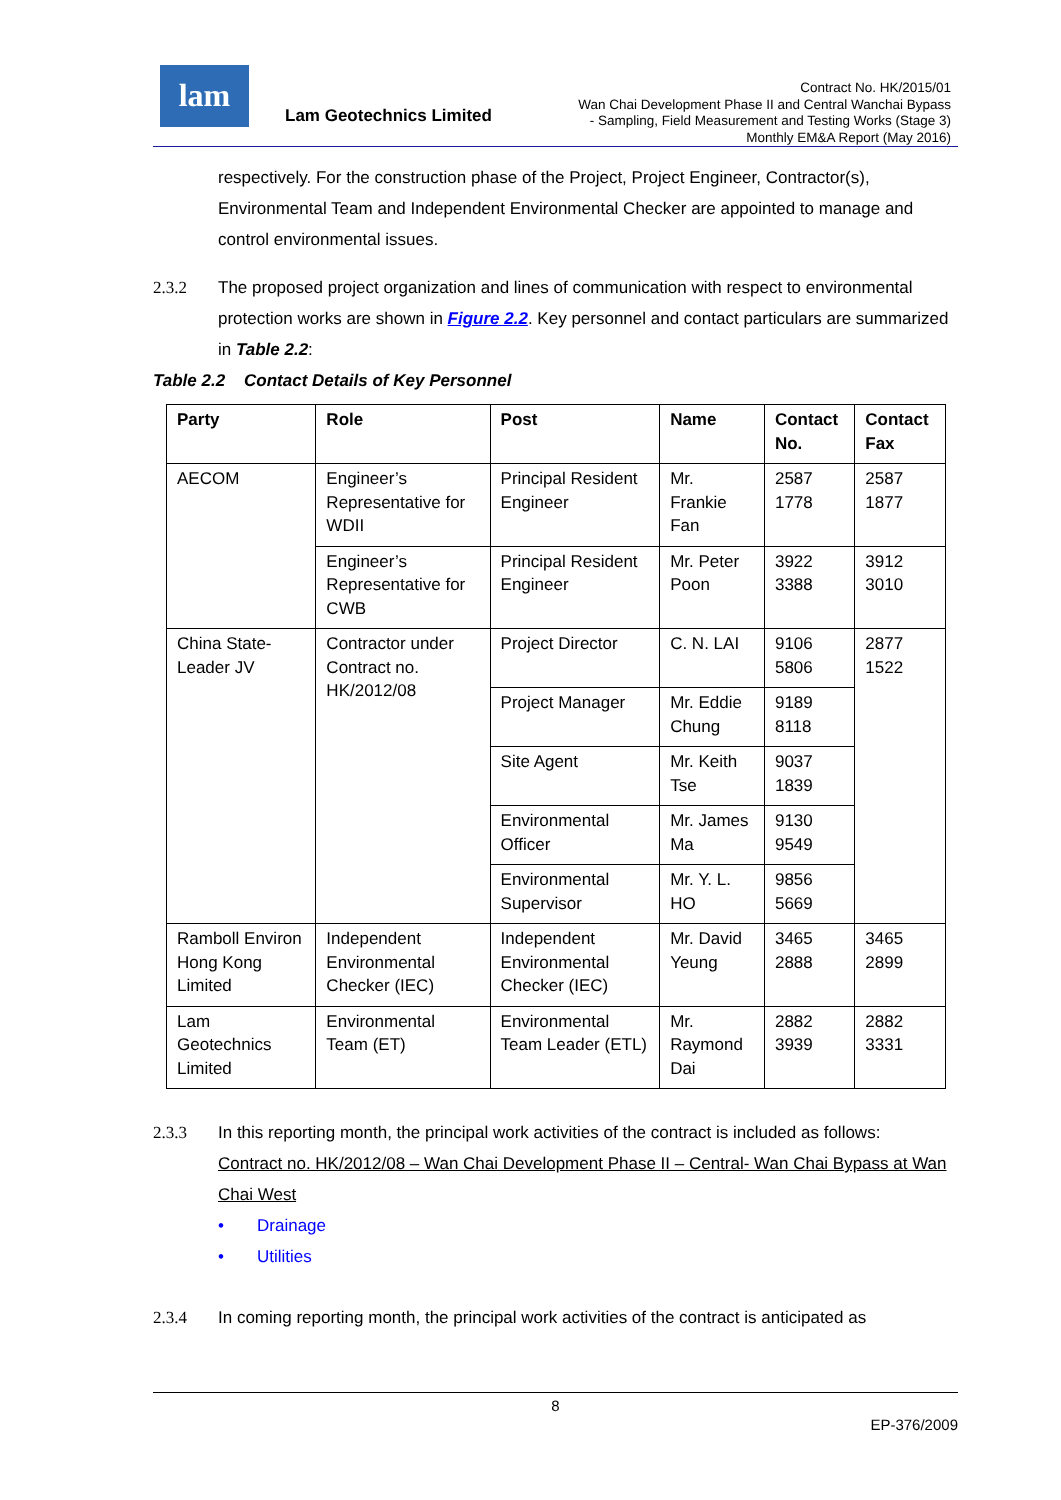lam
Lam Geotechnics Limited
Contract No. HK/2015/01
Wan Chai Development Phase II and Central Wanchai Bypass
- Sampling, Field Measurement and Testing Works (Stage 3)
Monthly EM&A Report (May 2016)
respectively. For the construction phase of the Project, Project Engineer, Contractor(s), Environmental Team and Independent Environmental Checker are appointed to manage and control environmental issues.
2.3.2 The proposed project organization and lines of communication with respect to environmental protection works are shown in Figure 2.2. Key personnel and contact particulars are summarized in Table 2.2:
Table 2.2 Contact Details of Key Personnel
| Party | Role | Post | Name | Contact No. | Contact Fax |
| --- | --- | --- | --- | --- | --- |
| AECOM | Engineer’s Representative for WDII | Principal Resident Engineer | Mr. Frankie Fan | 2587 1778 | 2587 1877 |
| | Engineer’s Representative for CWB | Principal Resident Engineer | Mr. Peter Poon | 3922 3388 | 3912 3010 |
| China State-Leader JV | Contractor under Contract no. HK/2012/08 | Project Director | C. N. LAI | 9106 5806 | 2877 1522 |
| | | Project Manager | Mr. Eddie Chung | 9189 8118 | |
| | | Site Agent | Mr. Keith Tse | 9037 1839 | |
| | | Environmental Officer | Mr. James Ma | 9130 9549 | |
| | | Environmental Supervisor | Mr. Y. L. HO | 9856 5669 | |
| Ramboll Environ Hong Kong Limited | Independent Environmental Checker (IEC) | Independent Environmental Checker (IEC) | Mr. David Yeung | 3465 2888 | 3465 2899 |
| Lam Geotechnics Limited | Environmental Team (ET) | Environmental Team Leader (ETL) | Mr. Raymond Dai | 2882 3939 | 2882 3331 |
2.3.3 In this reporting month, the principal work activities of the contract is included as follows:
Contract no. HK/2012/08 – Wan Chai Development Phase II – Central- Wan Chai Bypass at Wan Chai West
• Drainage
• Utilities
2.3.4 In coming reporting month, the principal work activities of the contract is anticipated as
8
EP-376/2009